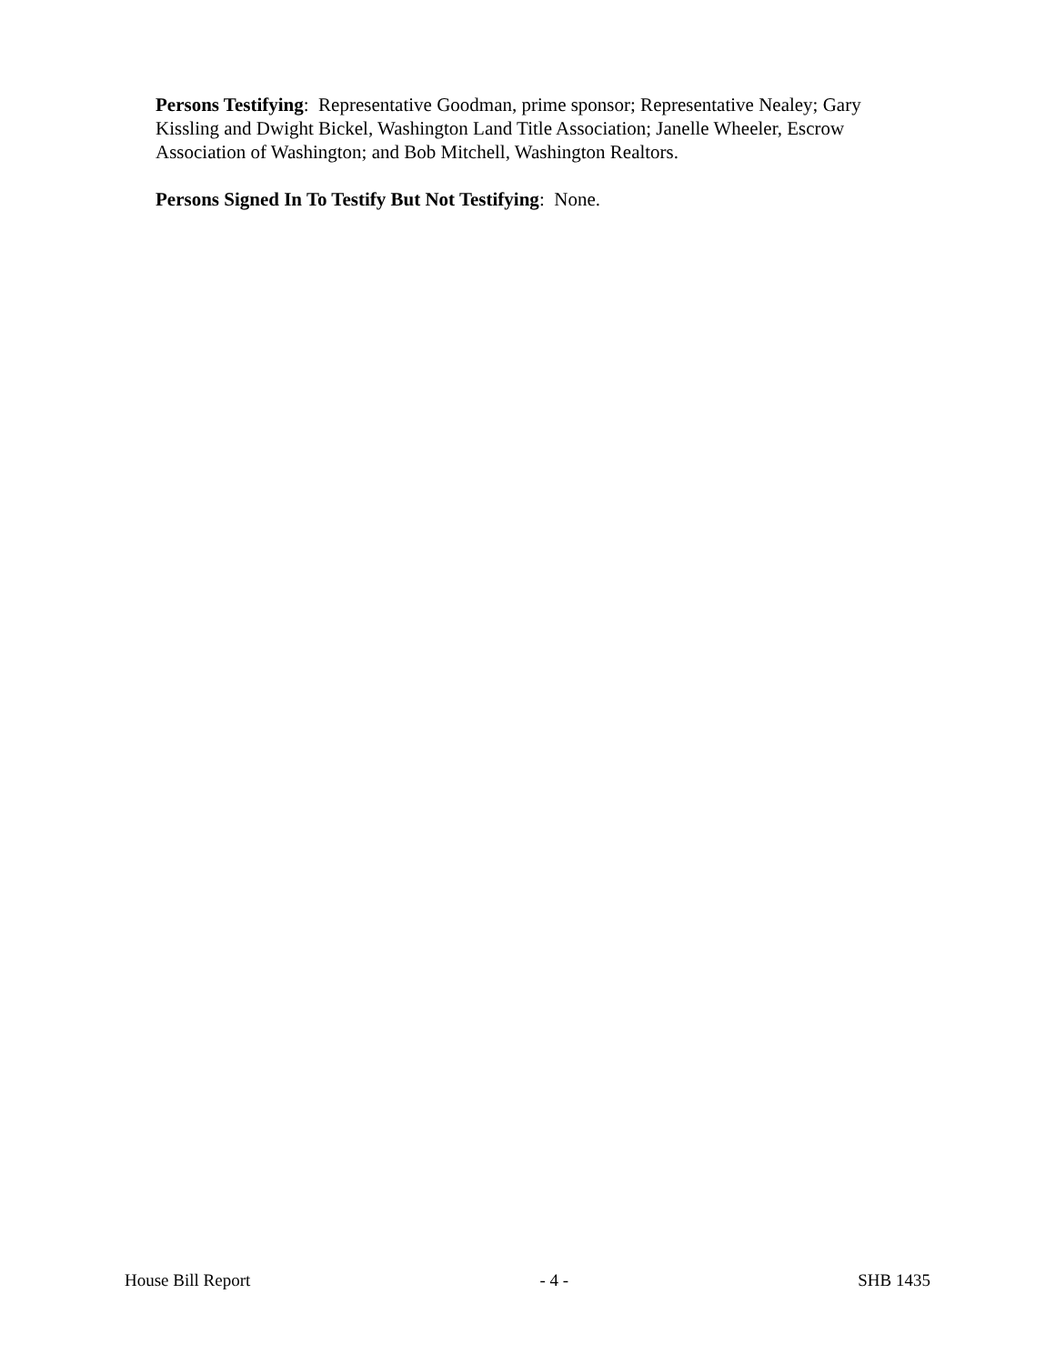Persons Testifying: Representative Goodman, prime sponsor; Representative Nealey; Gary Kissling and Dwight Bickel, Washington Land Title Association; Janelle Wheeler, Escrow Association of Washington; and Bob Mitchell, Washington Realtors.
Persons Signed In To Testify But Not Testifying: None.
House Bill Report - 4 - SHB 1435